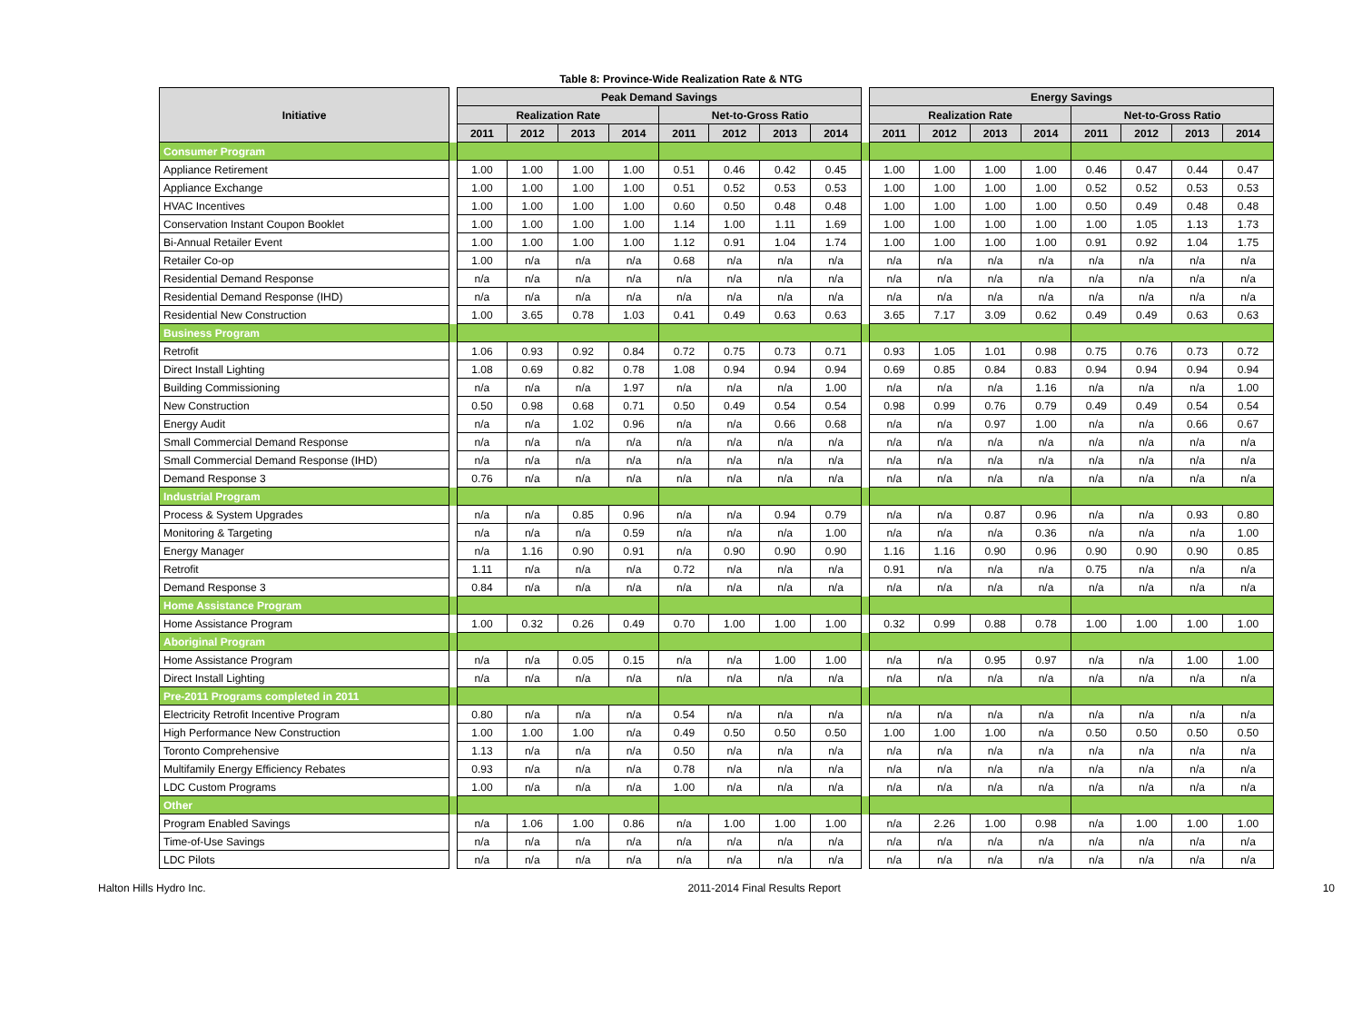Table 8: Province-Wide Realization Rate & NTG
| Initiative | | Peak Demand Savings | | | | | | | | | Energy Savings | | | | | | | |
| --- | --- | --- | --- | --- | --- | --- | --- | --- | --- | --- | --- | --- | --- | --- | --- | --- | --- | --- |
| | | Realization Rate | | | | Net-to-Gross Ratio | | | | | Realization Rate | | | | Net-to-Gross Ratio | | | |
| | | 2011 | 2012 | 2013 | 2014 | 2011 | 2012 | 2013 | 2014 | | 2011 | 2012 | 2013 | 2014 | 2011 | 2012 | 2013 | 2014 |
| Consumer Program | | | | | | | | | | | | | | | | | | |
| Appliance Retirement | | 1.00 | 1.00 | 1.00 | 1.00 | 0.51 | 0.46 | 0.42 | 0.45 | | 1.00 | 1.00 | 1.00 | 1.00 | 0.46 | 0.47 | 0.44 | 0.47 |
| Appliance Exchange | | 1.00 | 1.00 | 1.00 | 1.00 | 0.51 | 0.52 | 0.53 | 0.53 | | 1.00 | 1.00 | 1.00 | 1.00 | 0.52 | 0.52 | 0.53 | 0.53 |
| HVAC Incentives | | 1.00 | 1.00 | 1.00 | 1.00 | 0.60 | 0.50 | 0.48 | 0.48 | | 1.00 | 1.00 | 1.00 | 1.00 | 0.50 | 0.49 | 0.48 | 0.48 |
| Conservation Instant Coupon Booklet | | 1.00 | 1.00 | 1.00 | 1.00 | 1.14 | 1.00 | 1.11 | 1.69 | | 1.00 | 1.00 | 1.00 | 1.00 | 1.00 | 1.05 | 1.13 | 1.73 |
| Bi-Annual Retailer Event | | 1.00 | 1.00 | 1.00 | 1.00 | 1.12 | 0.91 | 1.04 | 1.74 | | 1.00 | 1.00 | 1.00 | 1.00 | 0.91 | 0.92 | 1.04 | 1.75 |
| Retailer Co-op | | 1.00 | n/a | n/a | n/a | 0.68 | n/a | n/a | n/a | | n/a | n/a | n/a | n/a | n/a | n/a | n/a | n/a |
| Residential Demand Response | | n/a | n/a | n/a | n/a | n/a | n/a | n/a | n/a | | n/a | n/a | n/a | n/a | n/a | n/a | n/a | n/a |
| Residential Demand Response (IHD) | | n/a | n/a | n/a | n/a | n/a | n/a | n/a | n/a | | n/a | n/a | n/a | n/a | n/a | n/a | n/a | n/a |
| Residential New Construction | | 1.00 | 3.65 | 0.78 | 1.03 | 0.41 | 0.49 | 0.63 | 0.63 | | 3.65 | 7.17 | 3.09 | 0.62 | 0.49 | 0.49 | 0.63 | 0.63 |
| Business Program | | | | | | | | | | | | | | | | | | |
| Retrofit | | 1.06 | 0.93 | 0.92 | 0.84 | 0.72 | 0.75 | 0.73 | 0.71 | | 0.93 | 1.05 | 1.01 | 0.98 | 0.75 | 0.76 | 0.73 | 0.72 |
| Direct Install Lighting | | 1.08 | 0.69 | 0.82 | 0.78 | 1.08 | 0.94 | 0.94 | 0.94 | | 0.69 | 0.85 | 0.84 | 0.83 | 0.94 | 0.94 | 0.94 | 0.94 |
| Building Commissioning | | n/a | n/a | n/a | 1.97 | n/a | n/a | n/a | 1.00 | | n/a | n/a | n/a | 1.16 | n/a | n/a | n/a | 1.00 |
| New Construction | | 0.50 | 0.98 | 0.68 | 0.71 | 0.50 | 0.49 | 0.54 | 0.54 | | 0.98 | 0.99 | 0.76 | 0.79 | 0.49 | 0.49 | 0.54 | 0.54 |
| Energy Audit | | n/a | n/a | 1.02 | 0.96 | n/a | n/a | 0.66 | 0.68 | | n/a | n/a | 0.97 | 1.00 | n/a | n/a | 0.66 | 0.67 |
| Small Commercial Demand Response | | n/a | n/a | n/a | n/a | n/a | n/a | n/a | n/a | | n/a | n/a | n/a | n/a | n/a | n/a | n/a | n/a |
| Small Commercial Demand Response (IHD) | | n/a | n/a | n/a | n/a | n/a | n/a | n/a | n/a | | n/a | n/a | n/a | n/a | n/a | n/a | n/a | n/a |
| Demand Response 3 | | 0.76 | n/a | n/a | n/a | n/a | n/a | n/a | n/a | | n/a | n/a | n/a | n/a | n/a | n/a | n/a | n/a |
| Industrial Program | | | | | | | | | | | | | | | | | | |
| Process & System Upgrades | | n/a | n/a | 0.85 | 0.96 | n/a | n/a | 0.94 | 0.79 | | n/a | n/a | 0.87 | 0.96 | n/a | n/a | 0.93 | 0.80 |
| Monitoring & Targeting | | n/a | n/a | n/a | 0.59 | n/a | n/a | n/a | 1.00 | | n/a | n/a | n/a | 0.36 | n/a | n/a | n/a | 1.00 |
| Energy Manager | | n/a | 1.16 | 0.90 | 0.91 | n/a | 0.90 | 0.90 | 0.90 | | 1.16 | 1.16 | 0.90 | 0.96 | 0.90 | 0.90 | 0.90 | 0.85 |
| Retrofit | | 1.11 | n/a | n/a | n/a | 0.72 | n/a | n/a | n/a | | 0.91 | n/a | n/a | n/a | 0.75 | n/a | n/a | n/a |
| Demand Response 3 | | 0.84 | n/a | n/a | n/a | n/a | n/a | n/a | n/a | | n/a | n/a | n/a | n/a | n/a | n/a | n/a | n/a |
| Home Assistance Program | | | | | | | | | | | | | | | | | | |
| Home Assistance Program | | 1.00 | 0.32 | 0.26 | 0.49 | 0.70 | 1.00 | 1.00 | 1.00 | | 0.32 | 0.99 | 0.88 | 0.78 | 1.00 | 1.00 | 1.00 | 1.00 |
| Aboriginal Program | | | | | | | | | | | | | | | | | | |
| Home Assistance Program | | n/a | n/a | 0.05 | 0.15 | n/a | n/a | 1.00 | 1.00 | | n/a | n/a | 0.95 | 0.97 | n/a | n/a | 1.00 | 1.00 |
| Direct Install Lighting | | n/a | n/a | n/a | n/a | n/a | n/a | n/a | n/a | | n/a | n/a | n/a | n/a | n/a | n/a | n/a | n/a |
| Pre-2011 Programs completed in 2011 | | | | | | | | | | | | | | | | | | |
| Electricity Retrofit Incentive Program | | 0.80 | n/a | n/a | n/a | 0.54 | n/a | n/a | n/a | | n/a | n/a | n/a | n/a | n/a | n/a | n/a | n/a |
| High Performance New Construction | | 1.00 | 1.00 | 1.00 | n/a | 0.49 | 0.50 | 0.50 | 0.50 | | 1.00 | 1.00 | 1.00 | n/a | 0.50 | 0.50 | 0.50 | 0.50 |
| Toronto Comprehensive | | 1.13 | n/a | n/a | n/a | 0.50 | n/a | n/a | n/a | | n/a | n/a | n/a | n/a | n/a | n/a | n/a | n/a |
| Multifamily Energy Efficiency Rebates | | 0.93 | n/a | n/a | n/a | 0.78 | n/a | n/a | n/a | | n/a | n/a | n/a | n/a | n/a | n/a | n/a | n/a |
| LDC Custom Programs | | 1.00 | n/a | n/a | n/a | 1.00 | n/a | n/a | n/a | | n/a | n/a | n/a | n/a | n/a | n/a | n/a | n/a |
| Other | | | | | | | | | | | | | | | | | | |
| Program Enabled Savings | | n/a | 1.06 | 1.00 | 0.86 | n/a | 1.00 | 1.00 | 1.00 | | n/a | 2.26 | 1.00 | 0.98 | n/a | 1.00 | 1.00 | 1.00 |
| Time-of-Use Savings | | n/a | n/a | n/a | n/a | n/a | n/a | n/a | n/a | | n/a | n/a | n/a | n/a | n/a | n/a | n/a | n/a |
| LDC Pilots | | n/a | n/a | n/a | n/a | n/a | n/a | n/a | n/a | | n/a | n/a | n/a | n/a | n/a | n/a | n/a | n/a |
Halton Hills Hydro Inc. 2011-2014 Final Results Report 10